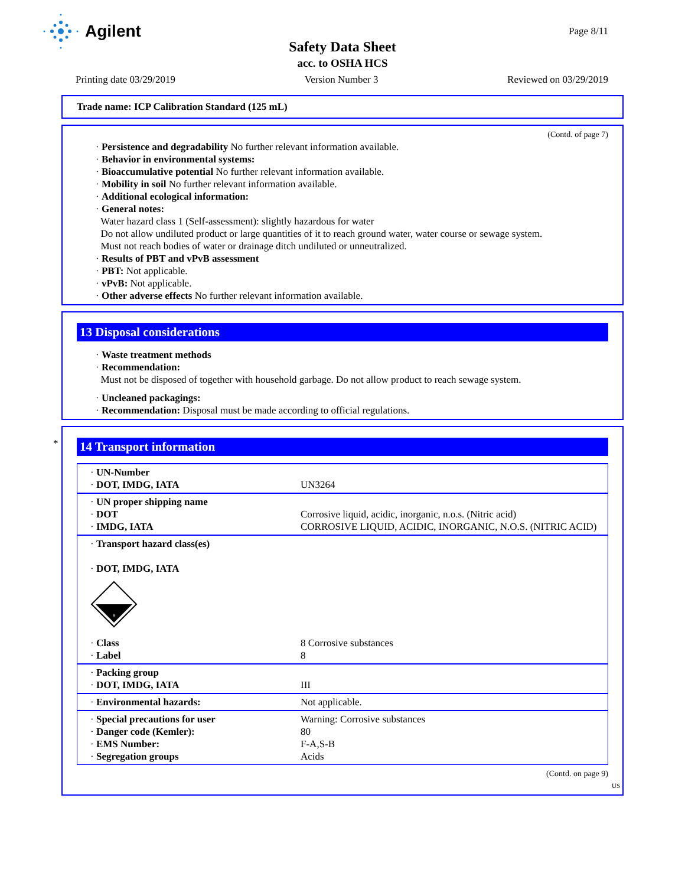Agilent Page 8/11
Safety Data Sheet
acc. to OSHA HCS
Printing date 03/29/2019 Version Number 3 Reviewed on 03/29/2019
Trade name: ICP Calibration Standard (125 mL)
(Contd. of page 7)
· Persistence and degradability No further relevant information available.
· Behavior in environmental systems:
· Bioaccumulative potential No further relevant information available.
· Mobility in soil No further relevant information available.
· Additional ecological information:
· General notes:
Water hazard class 1 (Self-assessment): slightly hazardous for water
Do not allow undiluted product or large quantities of it to reach ground water, water course or sewage system.
Must not reach bodies of water or drainage ditch undiluted or unneutralized.
· Results of PBT and vPvB assessment
· PBT: Not applicable.
· vPvB: Not applicable.
· Other adverse effects No further relevant information available.
13 Disposal considerations
· Waste treatment methods
· Recommendation:
Must not be disposed of together with household garbage. Do not allow product to reach sewage system.
· Uncleaned packagings:
· Recommendation: Disposal must be made according to official regulations.
*
14 Transport information
| · UN-Number · DOT, IMDG, IATA | UN3264 |
| · UN proper shipping name · DOT · IMDG, IATA | Corrosive liquid, acidic, inorganic, n.o.s. (Nitric acid) CORROSIVE LIQUID, ACIDIC, INORGANIC, N.O.S. (NITRIC ACID) |
| · Transport hazard class(es) · DOT, IMDG, IATA 8 · Class · Label | 8 Corrosive substances 8 |
| · Packing group · DOT, IMDG, IATA | III |
| · Environmental hazards: | Not applicable. |
| · Special precautions for user · Danger code (Kemler): · EMS Number: · Segregation groups | Warning: Corrosive substances 80 F-A,S-B Acids |
(Contd. on page 9)
US